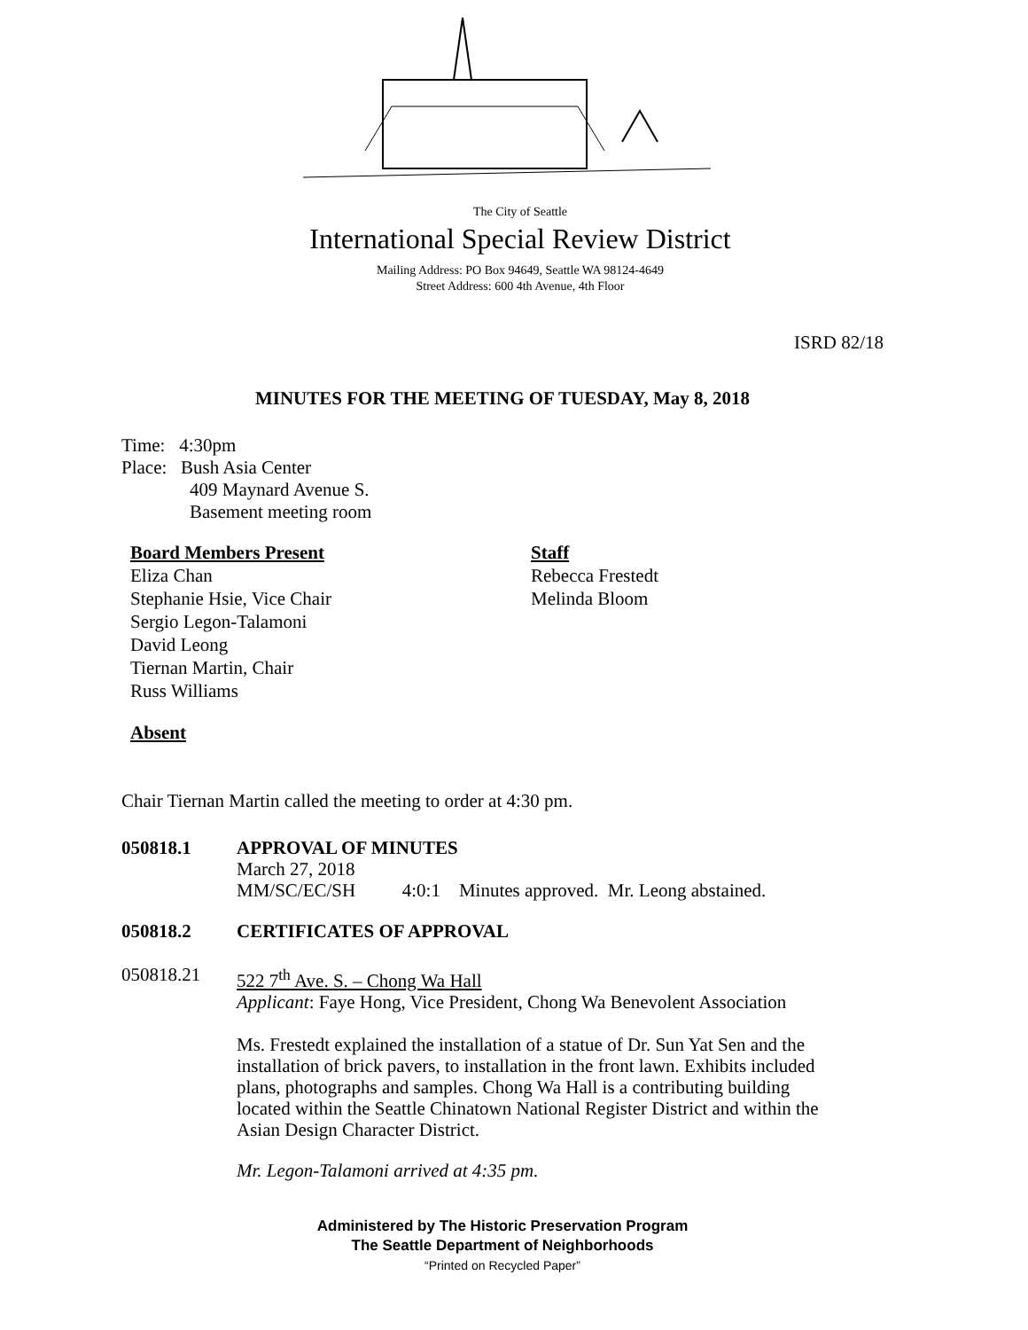The City of Seattle
International Special Review District
Mailing Address: PO Box 94649, Seattle WA 98124-4649
Street Address: 600 4th Avenue, 4th Floor
ISRD 82/18
MINUTES FOR THE MEETING OF TUESDAY, May 8, 2018
Time: 4:30pm
Place: Bush Asia Center
409 Maynard Avenue S.
Basement meeting room
Board Members Present
Eliza Chan
Stephanie Hsie, Vice Chair
Sergio Legon-Talamoni
David Leong
Tiernan Martin, Chair
Russ Williams
Staff
Rebecca Frestedt
Melinda Bloom
Absent
Chair Tiernan Martin called the meeting to order at 4:30 pm.
050818.1
APPROVAL OF MINUTES
March 27, 2018
MM/SC/EC/SH 4:0:1 Minutes approved. Mr. Leong abstained.
050818.2 CERTIFICATES OF APPROVAL
050818.21
522 7<sup>th</sup> Ave. S. – Chong Wa Hall
Applicant: Faye Hong, Vice President, Chong Wa Benevolent Association
Ms. Frestedt explained the installation of a statue of Dr. Sun Yat Sen and the installation of brick pavers, to installation in the front lawn. Exhibits included plans, photographs and samples. Chong Wa Hall is a contributing building located within the Seattle Chinatown National Register District and within the Asian Design Character District.
Mr. Legon-Talamoni arrived at 4:35 pm.
Administered by The Historic Preservation Program
The Seattle Department of Neighborhoods
“Printed on Recycled Paper”